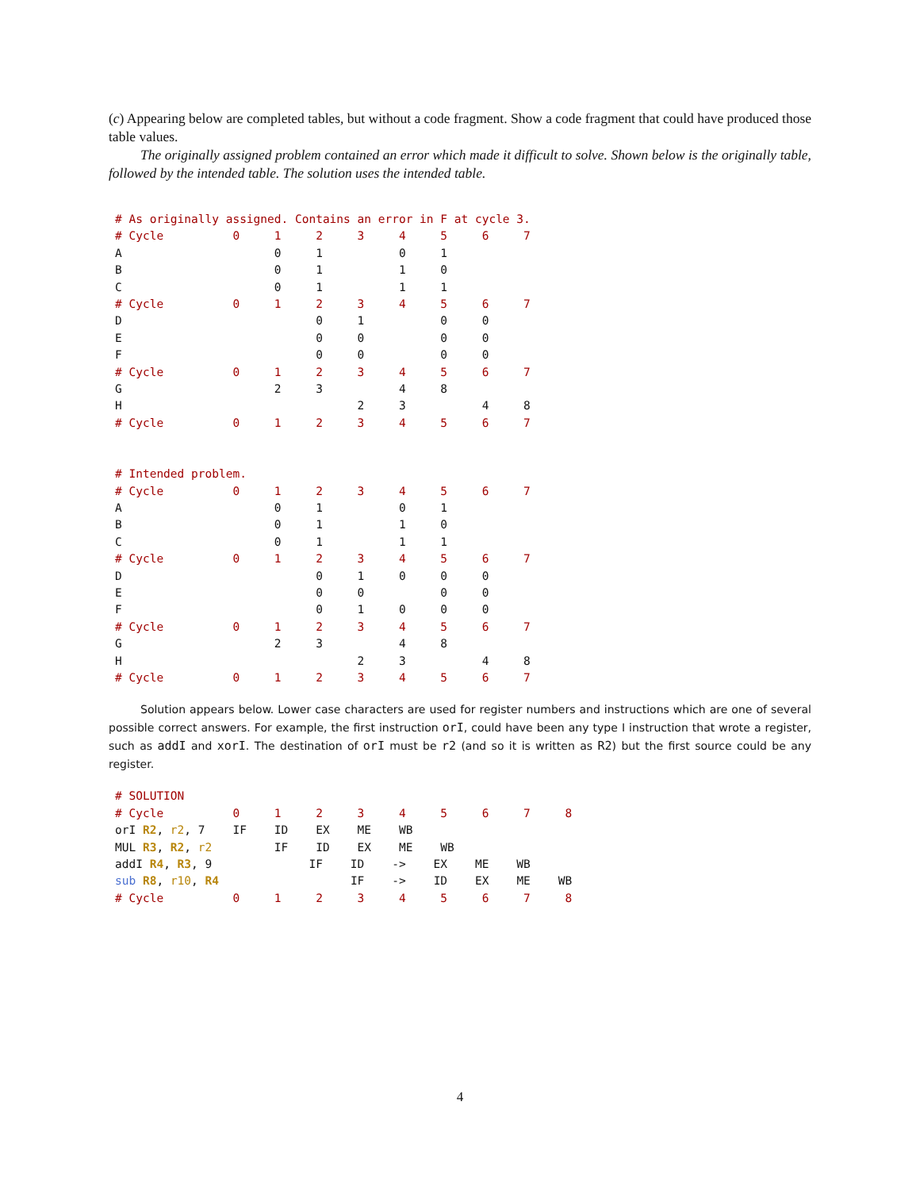(c) Appearing below are completed tables, but without a code fragment. Show a code fragment that could have produced those table values.
The originally assigned problem contained an error which made it difficult to solve. Shown below is the originally table, followed by the intended table. The solution uses the intended table.
# As originally assigned. Contains an error in F at cycle 3.
# Cycle          0     1     2     3     4     5     6     7
A                      0     1           0     1
B                      0     1           1     0
C                      0     1           1     1
# Cycle          0     1     2     3     4     5     6     7
D                            0     1           0     0
E                            0     0           0     0
F                            0     0           0     0
# Cycle          0     1     2     3     4     5     6     7
G                      2     3           4     8
H                                  2     3           4     8
# Cycle          0     1     2     3     4     5     6     7


# Intended problem.
# Cycle          0     1     2     3     4     5     6     7
A                      0     1           0     1
B                      0     1           1     0
C                      0     1           1     1
# Cycle          0     1     2     3     4     5     6     7
D                            0     1     0     0     0
E                            0     0           0     0
F                            0     1     0     0     0
# Cycle          0     1     2     3     4     5     6     7
G                      2     3           4     8
H                                  2     3           4     8
# Cycle          0     1     2     3     4     5     6     7
Solution appears below. Lower case characters are used for register numbers and instructions which are one of several possible correct answers. For example, the first instruction orI, could have been any type I instruction that wrote a register, such as addI and xorI. The destination of orI must be r2 (and so it is written as R2) but the first source could be any register.
# SOLUTION
# Cycle          0     1     2     3     4     5     6     7     8
orI R2, r2, 7    IF    ID    EX    ME    WB
MUL R3, R2, r2         IF    ID    EX    ME    WB
addI R4, R3, 9              IF    ID    ->    EX    ME    WB
sub R8, r10, R4                   IF    ->    ID    EX    ME    WB
# Cycle          0     1     2     3     4     5     6     7     8
4